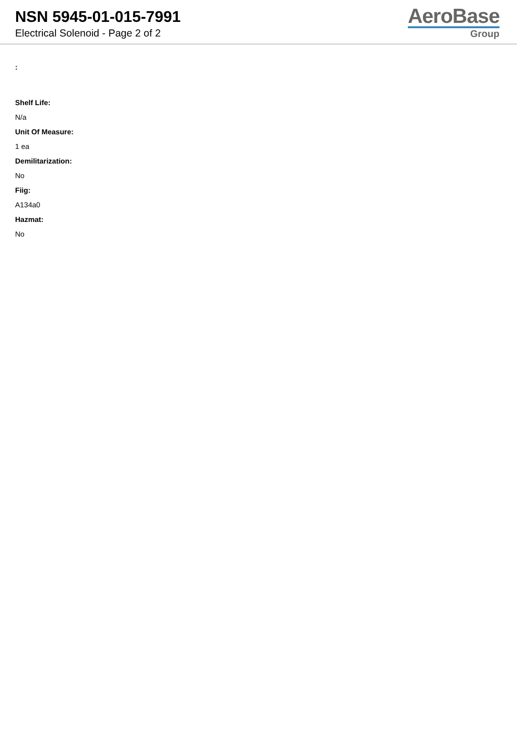NSN 5945-01-015-7991
Electrical Solenoid - Page 2 of 2
AeroBase
Group
:
Shelf Life:
N/a
Unit Of Measure:
1 ea
Demilitarization:
No
Fiig:
A134a0
Hazmat:
No